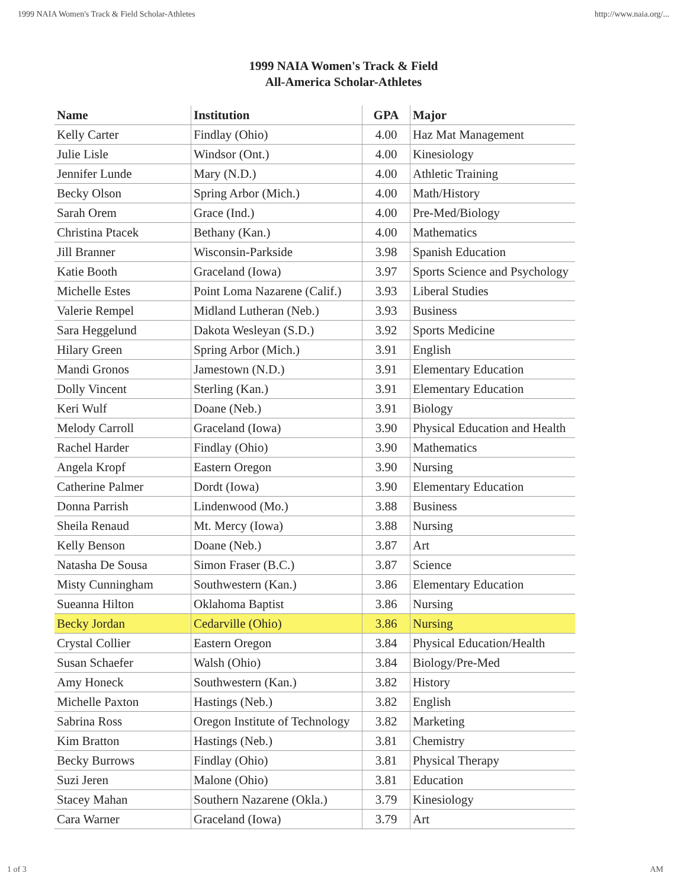1999 NAIA Women's Track & Field Scholar-Athletes http://www.naia.org/...
1999 NAIA Women's Track & Field
All-America Scholar-Athletes
| Name | Institution | GPA | Major |
| --- | --- | --- | --- |
| Kelly Carter | Findlay (Ohio) | 4.00 | Haz Mat Management |
| Julie Lisle | Windsor (Ont.) | 4.00 | Kinesiology |
| Jennifer Lunde | Mary (N.D.) | 4.00 | Athletic Training |
| Becky Olson | Spring Arbor (Mich.) | 4.00 | Math/History |
| Sarah Orem | Grace (Ind.) | 4.00 | Pre-Med/Biology |
| Christina Ptacek | Bethany (Kan.) | 4.00 | Mathematics |
| Jill Branner | Wisconsin-Parkside | 3.98 | Spanish Education |
| Katie Booth | Graceland (Iowa) | 3.97 | Sports Science and Psychology |
| Michelle Estes | Point Loma Nazarene (Calif.) | 3.93 | Liberal Studies |
| Valerie Rempel | Midland Lutheran (Neb.) | 3.93 | Business |
| Sara Heggelund | Dakota Wesleyan (S.D.) | 3.92 | Sports Medicine |
| Hilary Green | Spring Arbor (Mich.) | 3.91 | English |
| Mandi Gronos | Jamestown (N.D.) | 3.91 | Elementary Education |
| Dolly Vincent | Sterling (Kan.) | 3.91 | Elementary Education |
| Keri Wulf | Doane (Neb.) | 3.91 | Biology |
| Melody Carroll | Graceland (Iowa) | 3.90 | Physical Education and Health |
| Rachel Harder | Findlay (Ohio) | 3.90 | Mathematics |
| Angela Kropf | Eastern Oregon | 3.90 | Nursing |
| Catherine Palmer | Dordt (Iowa) | 3.90 | Elementary Education |
| Donna Parrish | Lindenwood (Mo.) | 3.88 | Business |
| Sheila Renaud | Mt. Mercy (Iowa) | 3.88 | Nursing |
| Kelly Benson | Doane (Neb.) | 3.87 | Art |
| Natasha De Sousa | Simon Fraser (B.C.) | 3.87 | Science |
| Misty Cunningham | Southwestern (Kan.) | 3.86 | Elementary Education |
| Sueanna Hilton | Oklahoma Baptist | 3.86 | Nursing |
| Becky Jordan | Cedarville (Ohio) | 3.86 | Nursing |
| Crystal Collier | Eastern Oregon | 3.84 | Physical Education/Health |
| Susan Schaefer | Walsh (Ohio) | 3.84 | Biology/Pre-Med |
| Amy Honeck | Southwestern (Kan.) | 3.82 | History |
| Michelle Paxton | Hastings (Neb.) | 3.82 | English |
| Sabrina Ross | Oregon Institute of Technology | 3.82 | Marketing |
| Kim Bratton | Hastings (Neb.) | 3.81 | Chemistry |
| Becky Burrows | Findlay (Ohio) | 3.81 | Physical Therapy |
| Suzi Jeren | Malone (Ohio) | 3.81 | Education |
| Stacey Mahan | Southern Nazarene (Okla.) | 3.79 | Kinesiology |
| Cara Warner | Graceland (Iowa) | 3.79 | Art |
1 of 3 AM